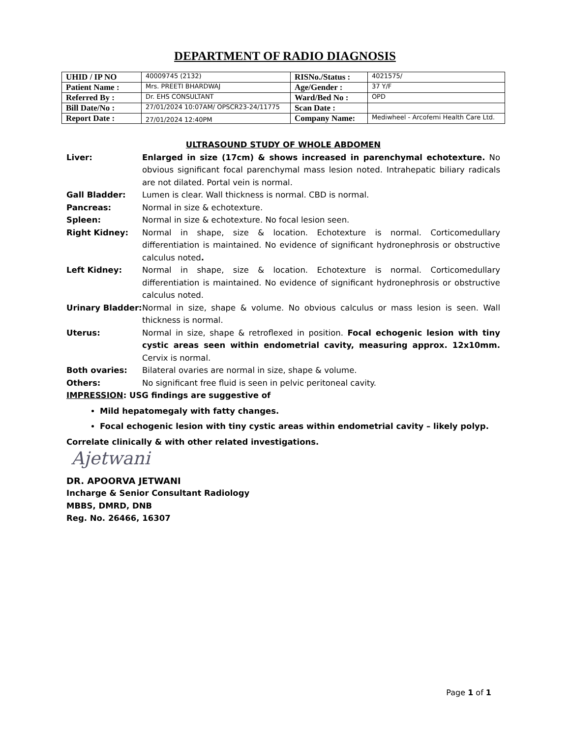DEPARTMENT OF RADIO DIAGNOSIS
| UHID / IP NO | 40009745 (2132) | RISNo./Status : | 4021575/ |
| Patient Name : | Mrs. PREETI BHARDWAJ | Age/Gender : | 37 Y/F |
| Referred By : | Dr. EHS CONSULTANT | Ward/Bed No : | OPD |
| Bill Date/No : | 27/01/2024 10:07AM/ OPSCR23-24/11775 | Scan Date : | |
| Report Date : | 27/01/2024 12:40PM | Company Name: | Mediwheel - Arcofemi Health Care Ltd. |
ULTRASOUND STUDY OF WHOLE ABDOMEN
Liver: Enlarged in size (17cm) & shows increased in parenchymal echotexture. No obvious significant focal parenchymal mass lesion noted. Intrahepatic biliary radicals are not dilated. Portal vein is normal.
Gall Bladder: Lumen is clear. Wall thickness is normal. CBD is normal.
Pancreas: Normal in size & echotexture.
Spleen: Normal in size & echotexture. No focal lesion seen.
Right Kidney: Normal in shape, size & location. Echotexture is normal. Corticomedullary differentiation is maintained. No evidence of significant hydronephrosis or obstructive calculus noted.
Left Kidney: Normal in shape, size & location. Echotexture is normal. Corticomedullary differentiation is maintained. No evidence of significant hydronephrosis or obstructive calculus noted.
Urinary Bladder:
Normal in size, shape & volume. No obvious calculus or mass lesion is seen. Wall thickness is normal.
Uterus: Normal in size, shape & retroflexed in position. Focal echogenic lesion with tiny cystic areas seen within endometrial cavity, measuring approx. 12x10mm. Cervix is normal.
Both ovaries: Bilateral ovaries are normal in size, shape & volume.
Others: No significant free fluid is seen in pelvic peritoneal cavity.
IMPRESSION: USG findings are suggestive of
Mild hepatomegaly with fatty changes.
Focal echogenic lesion with tiny cystic areas within endometrial cavity – likely polyp.
Correlate clinically & with other related investigations.
Ajetwani
DR. APOORVA JETWANI
Incharge & Senior Consultant Radiology
MBBS, DMRD, DNB
Reg. No. 26466, 16307
Page 1 of 1